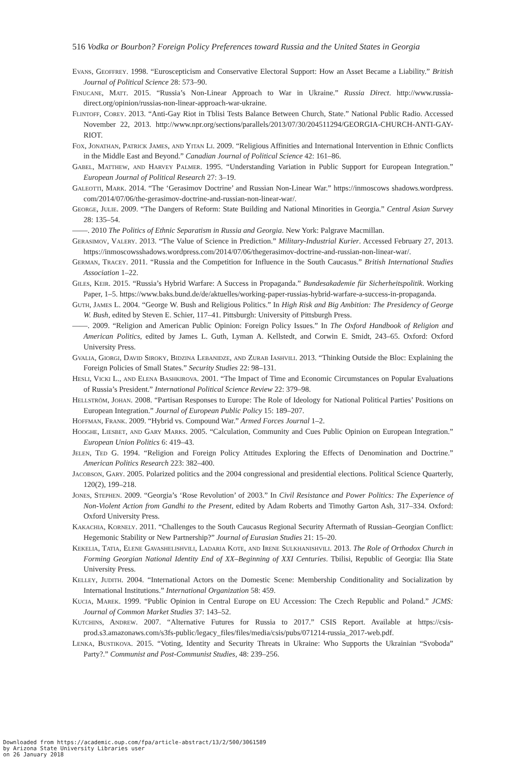516 Vodka or Bourbon? Foreign Policy Preferences toward Russia and the United States in Georgia
Evans, Geoffrey. 1998. “Euroscepticism and Conservative Electoral Support: How an Asset Became a Liability.” British Journal of Political Science 28: 573–90.
Finucane, Matt. 2015. “Russia’s Non-Linear Approach to War in Ukraine.” Russia Direct. http://www.russia-direct.org/opinion/russias-non-linear-approach-war-ukraine.
Flintoff, Corey. 2013. “Anti-Gay Riot in Tblisi Tests Balance Between Church, State.” National Public Radio. Accessed November 22, 2013. http://www.npr.org/sections/parallels/2013/07/30/204511294/GEORGIA-CHURCH-ANTI-GAY-RIOT.
Fox, Jonathan, Patrick James, and Yitan Li. 2009. “Religious Affinities and International Intervention in Ethnic Conflicts in the Middle East and Beyond.” Canadian Journal of Political Science 42: 161–86.
Gabel, Matthew, and Harvey Palmer. 1995. “Understanding Variation in Public Support for European Integration.” European Journal of Political Research 27: 3–19.
Galeotti, Mark. 2014. “The ‘Gerasimov Doctrine’ and Russian Non-Linear War.” https://inmoscows shadows.wordpress. com/2014/07/06/the-gerasimov-doctrine-and-russian-non-linear-war/.
George, Julie. 2009. “The Dangers of Reform: State Building and National Minorities in Georgia.” Central Asian Survey 28: 135–54.
——. 2010 The Politics of Ethnic Separatism in Russia and Georgia. New York: Palgrave Macmillan.
Gerasimov, Valery. 2013. “The Value of Science in Prediction.” Military-Industrial Kurier. Accessed February 27, 2013. https://inmoscowsshadows.wordpress.com/2014/07/06/thegerasimov-doctrine-and-russian-non-linear-war/.
German, Tracey. 2011. “Russia and the Competition for Influence in the South Caucasus.” British International Studies Association 1–22.
Giles, Keir. 2015. “Russia’s Hybrid Warfare: A Success in Propaganda.” Bundesakademie für Sicherheitspolitik. Working Paper, 1–5. https://www.baks.bund.de/de/aktuelles/working-paper-russias-hybrid-warfare-a-success-in-propaganda.
Guth, James L. 2004. “George W. Bush and Religious Politics.” In High Risk and Big Ambition: The Presidency of George W. Bush, edited by Steven E. Schier, 117–41. Pittsburgh: University of Pittsburgh Press.
——. 2009. “Religion and American Public Opinion: Foreign Policy Issues.” In The Oxford Handbook of Religion and American Politics, edited by James L. Guth, Lyman A. Kellstedt, and Corwin E. Smidt, 243–65. Oxford: Oxford University Press.
Gvalia, Giorgi, David Siroky, Bidzina Lebanidze, and Zurab Iashvili. 2013. “Thinking Outside the Bloc: Explaining the Foreign Policies of Small States.” Security Studies 22: 98–131.
Hesli, Vicki L., and Elena Bashkirova. 2001. “The Impact of Time and Economic Circumstances on Popular Evaluations of Russia’s President.” International Political Science Review 22: 379–98.
Hellström, Johan. 2008. “Partisan Responses to Europe: The Role of Ideology for National Political Parties’ Positions on European Integration.” Journal of European Public Policy 15: 189–207.
Hoffman, Frank. 2009. “Hybrid vs. Compound War.” Armed Forces Journal 1–2.
Hooghe, Liesbet, and Gary Marks. 2005. “Calculation, Community and Cues Public Opinion on European Integration.” European Union Politics 6: 419–43.
Jelen, Ted G. 1994. “Religion and Foreign Policy Attitudes Exploring the Effects of Denomination and Doctrine.” American Politics Research 223: 382–400.
Jacobson, Gary. 2005. Polarized politics and the 2004 congressional and presidential elections. Political Science Quarterly, 120(2), 199–218.
Jones, Stephen. 2009. “Georgia’s ‘Rose Revolution’ of 2003.” In Civil Resistance and Power Politics: The Experience of Non-Violent Action from Gandhi to the Present, edited by Adam Roberts and Timothy Garton Ash, 317–334. Oxford: Oxford University Press.
Kakachia, Kornely. 2011. “Challenges to the South Caucasus Regional Security Aftermath of Russian–Georgian Conflict: Hegemonic Stability or New Partnership?” Journal of Eurasian Studies 21: 15–20.
Kekelia, Tatia, Elene Gavashelishvili, Ladaria Kote, and Irene Sulkhanishvili. 2013. The Role of Orthodox Church in Forming Georgian National Identity End of XX–Beginning of XXI Centuries. Tbilisi, Republic of Georgia: Ilia State University Press.
Kelley, Judith. 2004. “International Actors on the Domestic Scene: Membership Conditionality and Socialization by International Institutions.” International Organization 58: 459.
Kucia, Marek. 1999. “Public Opinion in Central Europe on EU Accession: The Czech Republic and Poland.” JCMS: Journal of Common Market Studies 37: 143–52.
Kutchins, Andrew. 2007. “Alternative Futures for Russia to 2017.” CSIS Report. Available at https://csis-prod.s3.amazonaws.com/s3fs-public/legacy_files/files/media/csis/pubs/071214-russia_2017-web.pdf.
Lenka, Bustikova. 2015. “Voting, Identity and Security Threats in Ukraine: Who Supports the Ukrainian “Svoboda” Party?.” Communist and Post-Communist Studies, 48: 239–256.
Downloaded from https://academic.oup.com/fpa/article-abstract/13/2/500/3061589
by Arizona State University Libraries user
on 26 January 2018